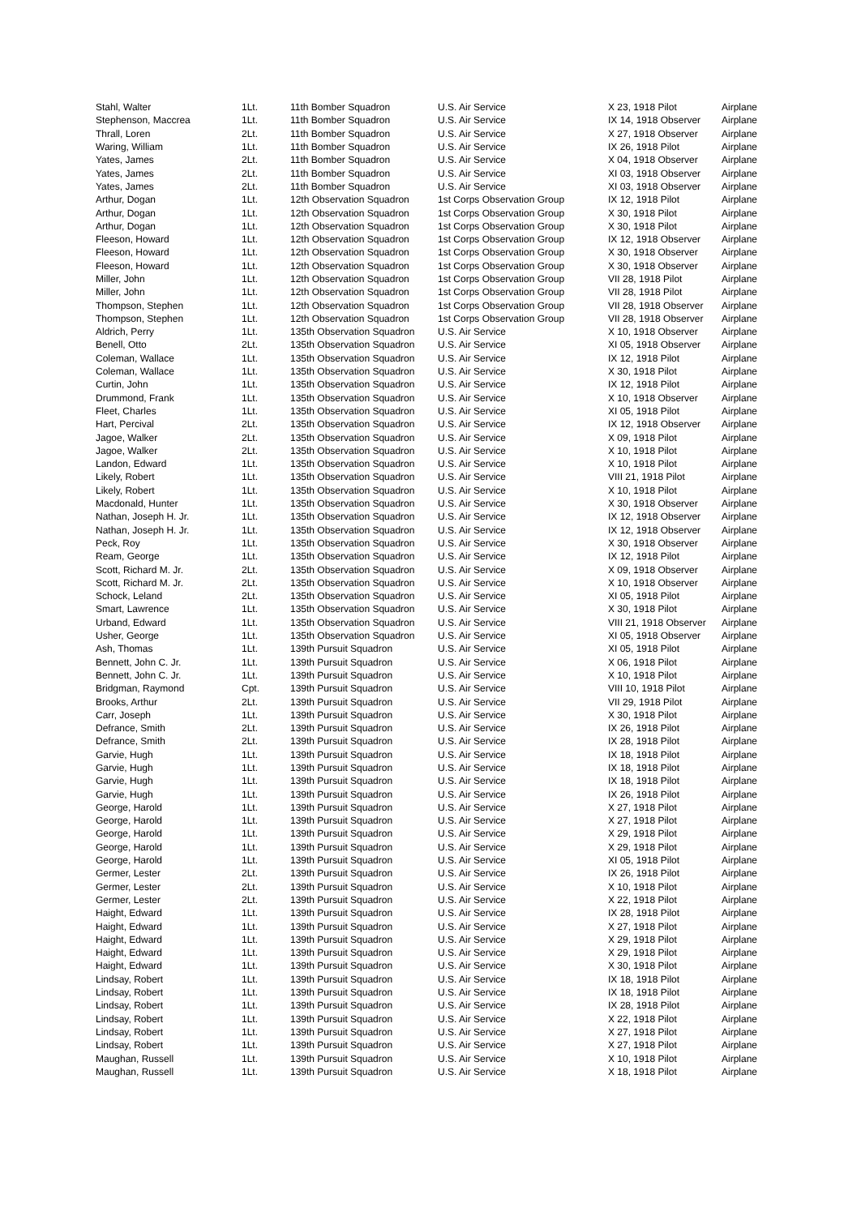| Stahl, Walter | 1Lt. | 11th Bomber Squadron | U.S. Air Service | X 23, 1918 Pilot | Airplane |
| Stephenson, Maccrea | 1Lt. | 11th Bomber Squadron | U.S. Air Service | IX 14, 1918 Observer | Airplane |
| Thrall, Loren | 2Lt. | 11th Bomber Squadron | U.S. Air Service | X 27, 1918 Observer | Airplane |
| Waring, William | 1Lt. | 11th Bomber Squadron | U.S. Air Service | IX 26, 1918 Pilot | Airplane |
| Yates, James | 2Lt. | 11th Bomber Squadron | U.S. Air Service | X 04, 1918 Observer | Airplane |
| Yates, James | 2Lt. | 11th Bomber Squadron | U.S. Air Service | XI 03, 1918 Observer | Airplane |
| Yates, James | 2Lt. | 11th Bomber Squadron | U.S. Air Service | XI 03, 1918 Observer | Airplane |
| Arthur, Dogan | 1Lt. | 12th Observation Squadron | 1st Corps Observation Group | IX 12, 1918 Pilot | Airplane |
| Arthur, Dogan | 1Lt. | 12th Observation Squadron | 1st Corps Observation Group | X 30, 1918 Pilot | Airplane |
| Arthur, Dogan | 1Lt. | 12th Observation Squadron | 1st Corps Observation Group | X 30, 1918 Pilot | Airplane |
| Fleeson, Howard | 1Lt. | 12th Observation Squadron | 1st Corps Observation Group | IX 12, 1918 Observer | Airplane |
| Fleeson, Howard | 1Lt. | 12th Observation Squadron | 1st Corps Observation Group | X 30, 1918 Observer | Airplane |
| Fleeson, Howard | 1Lt. | 12th Observation Squadron | 1st Corps Observation Group | X 30, 1918 Observer | Airplane |
| Miller, John | 1Lt. | 12th Observation Squadron | 1st Corps Observation Group | VII 28, 1918 Pilot | Airplane |
| Miller, John | 1Lt. | 12th Observation Squadron | 1st Corps Observation Group | VII 28, 1918 Pilot | Airplane |
| Thompson, Stephen | 1Lt. | 12th Observation Squadron | 1st Corps Observation Group | VII 28, 1918 Observer | Airplane |
| Thompson, Stephen | 1Lt. | 12th Observation Squadron | 1st Corps Observation Group | VII 28, 1918 Observer | Airplane |
| Aldrich, Perry | 1Lt. | 135th Observation Squadron | U.S. Air Service | X 10, 1918 Observer | Airplane |
| Benell, Otto | 2Lt. | 135th Observation Squadron | U.S. Air Service | XI 05, 1918 Observer | Airplane |
| Coleman, Wallace | 1Lt. | 135th Observation Squadron | U.S. Air Service | IX 12, 1918 Pilot | Airplane |
| Coleman, Wallace | 1Lt. | 135th Observation Squadron | U.S. Air Service | X 30, 1918 Pilot | Airplane |
| Curtin, John | 1Lt. | 135th Observation Squadron | U.S. Air Service | IX 12, 1918 Pilot | Airplane |
| Drummond, Frank | 1Lt. | 135th Observation Squadron | U.S. Air Service | X 10, 1918 Observer | Airplane |
| Fleet, Charles | 1Lt. | 135th Observation Squadron | U.S. Air Service | XI 05, 1918 Pilot | Airplane |
| Hart, Percival | 2Lt. | 135th Observation Squadron | U.S. Air Service | IX 12, 1918 Observer | Airplane |
| Jagoe, Walker | 2Lt. | 135th Observation Squadron | U.S. Air Service | X 09, 1918 Pilot | Airplane |
| Jagoe, Walker | 2Lt. | 135th Observation Squadron | U.S. Air Service | X 10, 1918 Pilot | Airplane |
| Landon, Edward | 1Lt. | 135th Observation Squadron | U.S. Air Service | X 10, 1918 Pilot | Airplane |
| Likely, Robert | 1Lt. | 135th Observation Squadron | U.S. Air Service | VIII 21, 1918 Pilot | Airplane |
| Likely, Robert | 1Lt. | 135th Observation Squadron | U.S. Air Service | X 10, 1918 Pilot | Airplane |
| Macdonald, Hunter | 1Lt. | 135th Observation Squadron | U.S. Air Service | X 30, 1918 Observer | Airplane |
| Nathan, Joseph H. Jr. | 1Lt. | 135th Observation Squadron | U.S. Air Service | IX 12, 1918 Observer | Airplane |
| Nathan, Joseph H. Jr. | 1Lt. | 135th Observation Squadron | U.S. Air Service | IX 12, 1918 Observer | Airplane |
| Peck, Roy | 1Lt. | 135th Observation Squadron | U.S. Air Service | X 30, 1918 Observer | Airplane |
| Ream, George | 1Lt. | 135th Observation Squadron | U.S. Air Service | IX 12, 1918 Pilot | Airplane |
| Scott, Richard M. Jr. | 2Lt. | 135th Observation Squadron | U.S. Air Service | X 09, 1918 Observer | Airplane |
| Scott, Richard M. Jr. | 2Lt. | 135th Observation Squadron | U.S. Air Service | X 10, 1918 Observer | Airplane |
| Schock, Leland | 2Lt. | 135th Observation Squadron | U.S. Air Service | XI 05, 1918 Pilot | Airplane |
| Smart, Lawrence | 1Lt. | 135th Observation Squadron | U.S. Air Service | X 30, 1918 Pilot | Airplane |
| Urband, Edward | 1Lt. | 135th Observation Squadron | U.S. Air Service | VIII 21, 1918 Observer | Airplane |
| Usher, George | 1Lt. | 135th Observation Squadron | U.S. Air Service | XI 05, 1918 Observer | Airplane |
| Ash, Thomas | 1Lt. | 139th Pursuit Squadron | U.S. Air Service | XI 05, 1918 Pilot | Airplane |
| Bennett, John C. Jr. | 1Lt. | 139th Pursuit Squadron | U.S. Air Service | X 06, 1918 Pilot | Airplane |
| Bennett, John C. Jr. | 1Lt. | 139th Pursuit Squadron | U.S. Air Service | X 10, 1918 Pilot | Airplane |
| Bridgman, Raymond | Cpt. | 139th Pursuit Squadron | U.S. Air Service | VIII 10, 1918 Pilot | Airplane |
| Brooks, Arthur | 2Lt. | 139th Pursuit Squadron | U.S. Air Service | VII 29, 1918 Pilot | Airplane |
| Carr, Joseph | 1Lt. | 139th Pursuit Squadron | U.S. Air Service | X 30, 1918 Pilot | Airplane |
| Defrance, Smith | 2Lt. | 139th Pursuit Squadron | U.S. Air Service | IX 26, 1918 Pilot | Airplane |
| Defrance, Smith | 2Lt. | 139th Pursuit Squadron | U.S. Air Service | IX 28, 1918 Pilot | Airplane |
| Garvie, Hugh | 1Lt. | 139th Pursuit Squadron | U.S. Air Service | IX 18, 1918 Pilot | Airplane |
| Garvie, Hugh | 1Lt. | 139th Pursuit Squadron | U.S. Air Service | IX 18, 1918 Pilot | Airplane |
| Garvie, Hugh | 1Lt. | 139th Pursuit Squadron | U.S. Air Service | IX 18, 1918 Pilot | Airplane |
| Garvie, Hugh | 1Lt. | 139th Pursuit Squadron | U.S. Air Service | IX 26, 1918 Pilot | Airplane |
| George, Harold | 1Lt. | 139th Pursuit Squadron | U.S. Air Service | X 27, 1918 Pilot | Airplane |
| George, Harold | 1Lt. | 139th Pursuit Squadron | U.S. Air Service | X 27, 1918 Pilot | Airplane |
| George, Harold | 1Lt. | 139th Pursuit Squadron | U.S. Air Service | X 29, 1918 Pilot | Airplane |
| George, Harold | 1Lt. | 139th Pursuit Squadron | U.S. Air Service | X 29, 1918 Pilot | Airplane |
| George, Harold | 1Lt. | 139th Pursuit Squadron | U.S. Air Service | XI 05, 1918 Pilot | Airplane |
| Germer, Lester | 2Lt. | 139th Pursuit Squadron | U.S. Air Service | IX 26, 1918 Pilot | Airplane |
| Germer, Lester | 2Lt. | 139th Pursuit Squadron | U.S. Air Service | X 10, 1918 Pilot | Airplane |
| Germer, Lester | 2Lt. | 139th Pursuit Squadron | U.S. Air Service | X 22, 1918 Pilot | Airplane |
| Haight, Edward | 1Lt. | 139th Pursuit Squadron | U.S. Air Service | IX 28, 1918 Pilot | Airplane |
| Haight, Edward | 1Lt. | 139th Pursuit Squadron | U.S. Air Service | X 27, 1918 Pilot | Airplane |
| Haight, Edward | 1Lt. | 139th Pursuit Squadron | U.S. Air Service | X 29, 1918 Pilot | Airplane |
| Haight, Edward | 1Lt. | 139th Pursuit Squadron | U.S. Air Service | X 29, 1918 Pilot | Airplane |
| Haight, Edward | 1Lt. | 139th Pursuit Squadron | U.S. Air Service | X 30, 1918 Pilot | Airplane |
| Lindsay, Robert | 1Lt. | 139th Pursuit Squadron | U.S. Air Service | IX 18, 1918 Pilot | Airplane |
| Lindsay, Robert | 1Lt. | 139th Pursuit Squadron | U.S. Air Service | IX 18, 1918 Pilot | Airplane |
| Lindsay, Robert | 1Lt. | 139th Pursuit Squadron | U.S. Air Service | IX 28, 1918 Pilot | Airplane |
| Lindsay, Robert | 1Lt. | 139th Pursuit Squadron | U.S. Air Service | X 22, 1918 Pilot | Airplane |
| Lindsay, Robert | 1Lt. | 139th Pursuit Squadron | U.S. Air Service | X 27, 1918 Pilot | Airplane |
| Lindsay, Robert | 1Lt. | 139th Pursuit Squadron | U.S. Air Service | X 27, 1918 Pilot | Airplane |
| Maughan, Russell | 1Lt. | 139th Pursuit Squadron | U.S. Air Service | X 10, 1918 Pilot | Airplane |
| Maughan, Russell | 1Lt. | 139th Pursuit Squadron | U.S. Air Service | X 18, 1918 Pilot | Airplane |